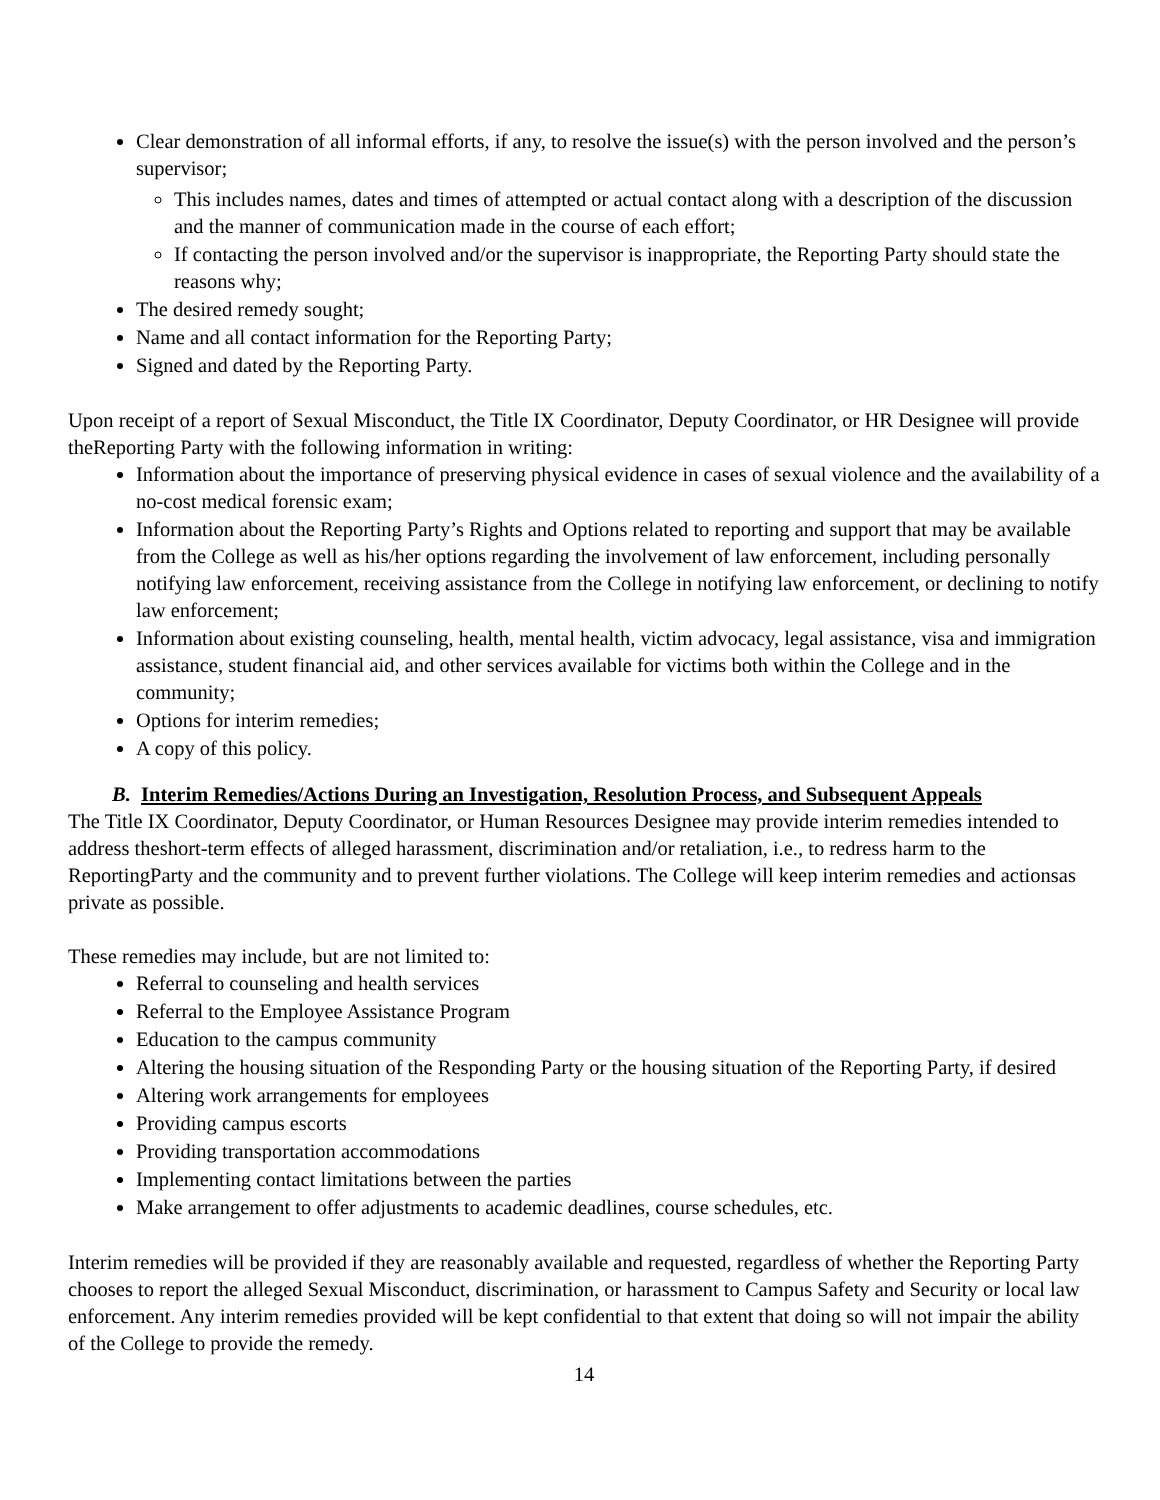Clear demonstration of all informal efforts, if any, to resolve the issue(s) with the person involved and the person’s supervisor;
This includes names, dates and times of attempted or actual contact along with a description of the discussion and the manner of communication made in the course of each effort;
If contacting the person involved and/or the supervisor is inappropriate, the Reporting Party should state the reasons why;
The desired remedy sought;
Name and all contact information for the Reporting Party;
Signed and dated by the Reporting Party.
Upon receipt of a report of Sexual Misconduct, the Title IX Coordinator, Deputy Coordinator, or HR Designee will provide theReporting Party with the following information in writing:
Information about the importance of preserving physical evidence in cases of sexual violence and the availability of a no-cost medical forensic exam;
Information about the Reporting Party’s Rights and Options related to reporting and support that may be available from the College as well as his/her options regarding the involvement of law enforcement, including personally notifying law enforcement, receiving assistance from the College in notifying law enforcement, or declining to notify law enforcement;
Information about existing counseling, health, mental health, victim advocacy, legal assistance, visa and immigration assistance, student financial aid, and other services available for victims both within the College and in the community;
Options for interim remedies;
A copy of this policy.
B. Interim Remedies/Actions During an Investigation, Resolution Process, and Subsequent Appeals
The Title IX Coordinator, Deputy Coordinator, or Human Resources Designee may provide interim remedies intended to address theshort-term effects of alleged harassment, discrimination and/or retaliation, i.e., to redress harm to the ReportingParty and the community and to prevent further violations. The College will keep interim remedies and actionsas private as possible.
These remedies may include, but are not limited to:
Referral to counseling and health services
Referral to the Employee Assistance Program
Education to the campus community
Altering the housing situation of the Responding Party or the housing situation of the Reporting Party, if desired
Altering work arrangements for employees
Providing campus escorts
Providing transportation accommodations
Implementing contact limitations between the parties
Make arrangement to offer adjustments to academic deadlines, course schedules, etc.
Interim remedies will be provided if they are reasonably available and requested, regardless of whether the Reporting Party chooses to report the alleged Sexual Misconduct, discrimination, or harassment to Campus Safety and Security or local law enforcement. Any interim remedies provided will be kept confidential to that extent that doing so will not impair the ability of the College to provide the remedy.
14